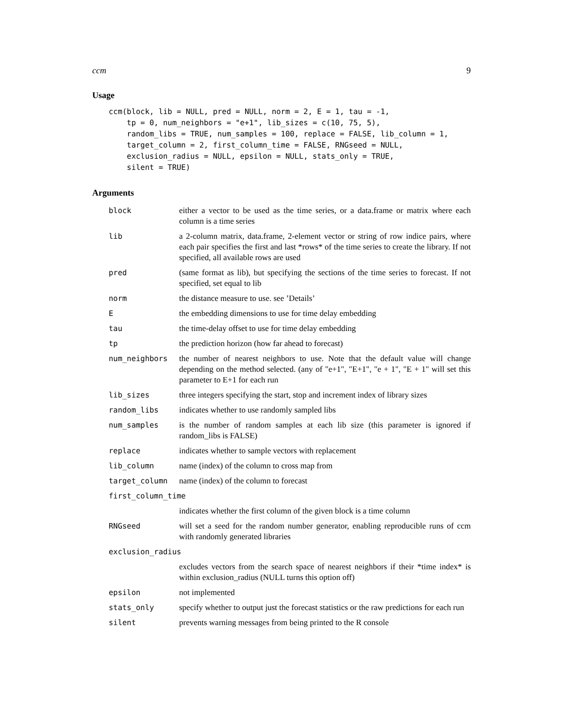ccm 9
Usage
ccm(block, lib = NULL, pred = NULL, norm = 2, E = 1, tau = -1,
    tp = 0, num_neighbors = "e+1", lib_sizes = c(10, 75, 5),
    random_libs = TRUE, num_samples = 100, replace = FALSE, lib_column = 1,
    target_column = 2, first_column_time = FALSE, RNGseed = NULL,
    exclusion_radius = NULL, epsilon = NULL, stats_only = TRUE,
    silent = TRUE)
Arguments
| block | either a vector to be used as the time series, or a data.frame or matrix where each column is a time series |
| lib | a 2-column matrix, data.frame, 2-element vector or string of row indice pairs, where each pair specifies the first and last *rows* of the time series to create the library. If not specified, all available rows are used |
| pred | (same format as lib), but specifying the sections of the time series to forecast. If not specified, set equal to lib |
| norm | the distance measure to use. see ’Details’ |
| E | the embedding dimensions to use for time delay embedding |
| tau | the time-delay offset to use for time delay embedding |
| tp | the prediction horizon (how far ahead to forecast) |
| num_neighbors | the number of nearest neighbors to use. Note that the default value will change depending on the method selected. (any of "e+1", "E+1", "e + 1", "E + 1" will set this parameter to E+1 for each run |
| lib_sizes | three integers specifying the start, stop and increment index of library sizes |
| random_libs | indicates whether to use randomly sampled libs |
| num_samples | is the number of random samples at each lib size (this parameter is ignored if random_libs is FALSE) |
| replace | indicates whether to sample vectors with replacement |
| lib_column | name (index) of the column to cross map from |
| target_column | name (index) of the column to forecast |
| first_column_time | |
| | indicates whether the first column of the given block is a time column |
| RNGseed | will set a seed for the random number generator, enabling reproducible runs of ccm with randomly generated libraries |
| exclusion_radius | |
| | excludes vectors from the search space of nearest neighbors if their *time index* is within exclusion_radius (NULL turns this option off) |
| epsilon | not implemented |
| stats_only | specify whether to output just the forecast statistics or the raw predictions for each run |
| silent | prevents warning messages from being printed to the R console |